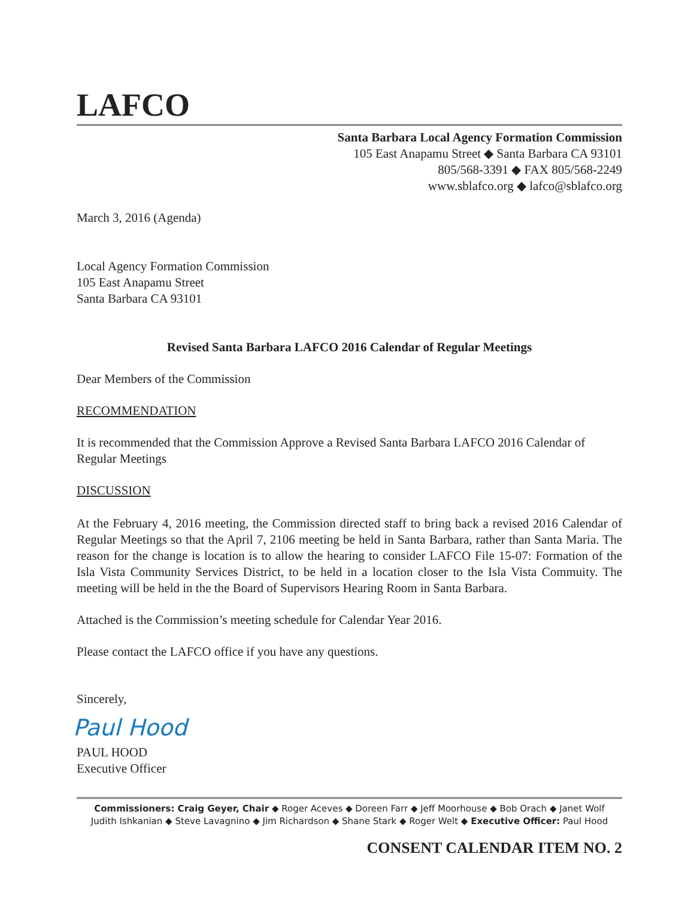LAFCO
Santa Barbara Local Agency Formation Commission
105 East Anapamu Street ◆ Santa Barbara CA 93101
805/568-3391 ◆ FAX 805/568-2249
www.sblafco.org ◆ lafco@sblafco.org
March 3, 2016 (Agenda)
Local Agency Formation Commission
105 East Anapamu Street
Santa Barbara CA 93101
Revised Santa Barbara LAFCO 2016 Calendar of Regular Meetings
Dear Members of the Commission
RECOMMENDATION
It is recommended that the Commission Approve a Revised Santa Barbara LAFCO 2016 Calendar of Regular Meetings
DISCUSSION
At the February 4, 2016 meeting, the Commission directed staff to bring back a revised 2016 Calendar of Regular Meetings so that the April 7, 2106 meeting be held in Santa Barbara, rather than Santa Maria. The reason for the change is location is to allow the hearing to consider LAFCO File 15-07: Formation of the Isla Vista Community Services District, to be held in a location closer to the Isla Vista Commuity. The meeting will be held in the the Board of Supervisors Hearing Room in Santa Barbara.
Attached is the Commission’s meeting schedule for Calendar Year 2016.
Please contact the LAFCO office if you have any questions.
Sincerely,
Paul Hood
PAUL HOOD
Executive Officer
Commissioners: Craig Geyer, Chair ◆ Roger Aceves ◆ Doreen Farr ◆ Jeff Moorhouse ◆ Bob Orach ◆ Janet Wolf
Judith Ishkanian ◆ Steve Lavagnino ◆ Jim Richardson ◆ Shane Stark ◆ Roger Welt ◆ Executive Officer: Paul Hood
CONSENT CALENDAR ITEM NO. 2